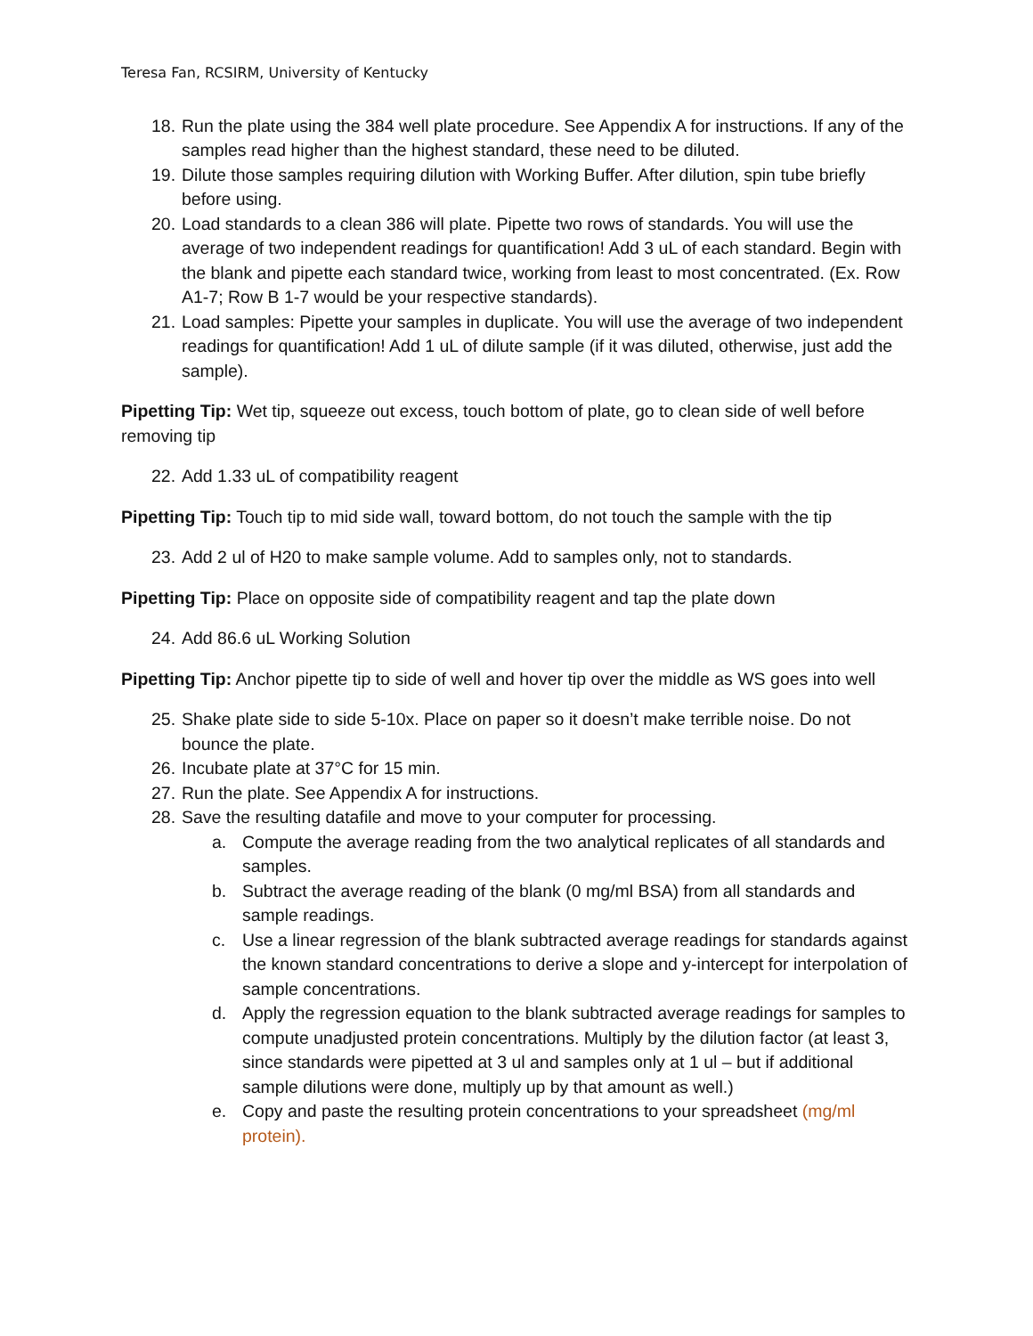Teresa Fan, RCSIRM, University of Kentucky
18. Run the plate using the 384 well plate procedure. See Appendix A for instructions. If any of the samples read higher than the highest standard, these need to be diluted.
19. Dilute those samples requiring dilution with Working Buffer. After dilution, spin tube briefly before using.
20. Load standards to a clean 386 will plate. Pipette two rows of standards. You will use the average of two independent readings for quantification! Add 3 uL of each standard. Begin with the blank and pipette each standard twice, working from least to most concentrated. (Ex. Row A1-7; Row B 1-7 would be your respective standards).
21. Load samples: Pipette your samples in duplicate. You will use the average of two independent readings for quantification! Add 1 uL of dilute sample (if it was diluted, otherwise, just add the sample).
Pipetting Tip: Wet tip, squeeze out excess, touch bottom of plate, go to clean side of well before removing tip
22. Add 1.33 uL of compatibility reagent
Pipetting Tip: Touch tip to mid side wall, toward bottom, do not touch the sample with the tip
23. Add 2 ul of H20 to make sample volume. Add to samples only, not to standards.
Pipetting Tip: Place on opposite side of compatibility reagent and tap the plate down
24. Add 86.6 uL Working Solution
Pipetting Tip: Anchor pipette tip to side of well and hover tip over the middle as WS goes into well
25. Shake plate side to side 5-10x. Place on paper so it doesn’t make terrible noise. Do not bounce the plate.
26. Incubate plate at 37°C for 15 min.
27. Run the plate. See Appendix A for instructions.
28. Save the resulting datafile and move to your computer for processing.
a. Compute the average reading from the two analytical replicates of all standards and samples.
b. Subtract the average reading of the blank (0 mg/ml BSA) from all standards and sample readings.
c. Use a linear regression of the blank subtracted average readings for standards against the known standard concentrations to derive a slope and y-intercept for interpolation of sample concentrations.
d. Apply the regression equation to the blank subtracted average readings for samples to compute unadjusted protein concentrations. Multiply by the dilution factor (at least 3, since standards were pipetted at 3 ul and samples only at 1 ul – but if additional sample dilutions were done, multiply up by that amount as well.)
e. Copy and paste the resulting protein concentrations to your spreadsheet (mg/ml protein).